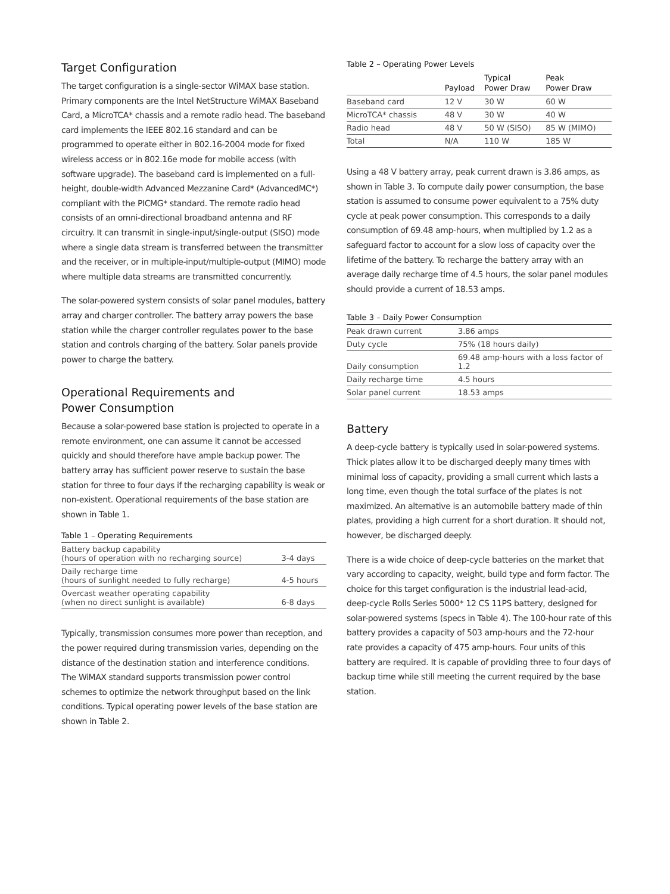Target Configuration
The target configuration is a single-sector WiMAX base station. Primary components are the Intel NetStructure WiMAX Baseband Card, a MicroTCA* chassis and a remote radio head. The baseband card implements the IEEE 802.16 standard and can be programmed to operate either in 802.16-2004 mode for fixed wireless access or in 802.16e mode for mobile access (with software upgrade). The baseband card is implemented on a full-height, double-width Advanced Mezzanine Card* (AdvancedMC*) compliant with the PICMG* standard. The remote radio head consists of an omni-directional broadband antenna and RF circuitry. It can transmit in single-input/single-output (SISO) mode where a single data stream is transferred between the transmitter and the receiver, or in multiple-input/multiple-output (MIMO) mode where multiple data streams are transmitted concurrently.
The solar-powered system consists of solar panel modules, battery array and charger controller. The battery array powers the base station while the charger controller regulates power to the base station and controls charging of the battery. Solar panels provide power to charge the battery.
Operational Requirements and
Power Consumption
Because a solar-powered base station is projected to operate in a remote environment, one can assume it cannot be accessed quickly and should therefore have ample backup power. The battery array has sufficient power reserve to sustain the base station for three to four days if the recharging capability is weak or non-existent. Operational requirements of the base station are shown in Table 1.
Table 1 – Operating Requirements
| Battery backup capability (hours of operation with no recharging source) | 3-4 days |
| Daily recharge time (hours of sunlight needed to fully recharge) | 4-5 hours |
| Overcast weather operating capability (when no direct sunlight is available) | 6-8 days |
Typically, transmission consumes more power than reception, and the power required during transmission varies, depending on the distance of the destination station and interference conditions. The WiMAX standard supports transmission power control schemes to optimize the network throughput based on the link conditions. Typical operating power levels of the base station are shown in Table 2.
Table 2 – Operating Power Levels
| | Payload | Typical Power Draw | Peak Power Draw |
| --- | --- | --- | --- |
| Baseband card | 12 V | 30 W | 60 W |
| MicroTCA* chassis | 48 V | 30 W | 40 W |
| Radio head | 48 V | 50 W (SISO) | 85 W (MIMO) |
| Total | N/A | 110 W | 185 W |
Using a 48 V battery array, peak current drawn is 3.86 amps, as shown in Table 3. To compute daily power consumption, the base station is assumed to consume power equivalent to a 75% duty cycle at peak power consumption. This corresponds to a daily consumption of 69.48 amp-hours, when multiplied by 1.2 as a safeguard factor to account for a slow loss of capacity over the lifetime of the battery. To recharge the battery array with an average daily recharge time of 4.5 hours, the solar panel modules should provide a current of 18.53 amps.
Table 3 – Daily Power Consumption
| Peak drawn current | 3.86 amps |
| Duty cycle | 75% (18 hours daily) |
| Daily consumption | 69.48 amp-hours with a loss factor of 1.2 |
| Daily recharge time | 4.5 hours |
| Solar panel current | 18.53 amps |
Battery
A deep-cycle battery is typically used in solar-powered systems. Thick plates allow it to be discharged deeply many times with minimal loss of capacity, providing a small current which lasts a long time, even though the total surface of the plates is not maximized. An alternative is an automobile battery made of thin plates, providing a high current for a short duration. It should not, however, be discharged deeply.
There is a wide choice of deep-cycle batteries on the market that vary according to capacity, weight, build type and form factor. The choice for this target configuration is the industrial lead-acid, deep-cycle Rolls Series 5000* 12 CS 11PS battery, designed for solar-powered systems (specs in Table 4). The 100-hour rate of this battery provides a capacity of 503 amp-hours and the 72-hour rate provides a capacity of 475 amp-hours. Four units of this battery are required. It is capable of providing three to four days of backup time while still meeting the current required by the base station.